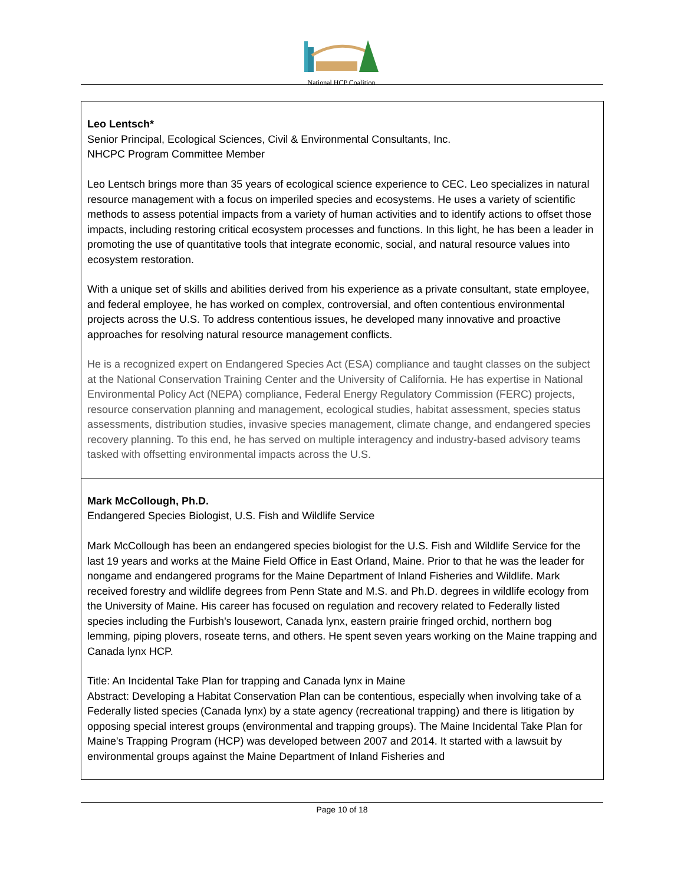National HCP Coalition
| Leo Lentsch* Senior Principal, Ecological Sciences, Civil & Environmental Consultants, Inc. NHCPC Program Committee Member Leo Lentsch brings more than 35 years of ecological science experience to CEC. Leo specializes in natural resource management with a focus on imperiled species and ecosystems. He uses a variety of scientific methods to assess potential impacts from a variety of human activities and to identify actions to offset those impacts, including restoring critical ecosystem processes and functions. In this light, he has been a leader in promoting the use of quantitative tools that integrate economic, social, and natural resource values into ecosystem restoration. With a unique set of skills and abilities derived from his experience as a private consultant, state employee, and federal employee, he has worked on complex, controversial, and often contentious environmental projects across the U.S. To address contentious issues, he developed many innovative and proactive approaches for resolving natural resource management conflicts. He is a recognized expert on Endangered Species Act (ESA) compliance and taught classes on the subject at the National Conservation Training Center and the University of California. He has expertise in National Environmental Policy Act (NEPA) compliance, Federal Energy Regulatory Commission (FERC) projects, resource conservation planning and management, ecological studies, habitat assessment, species status assessments, distribution studies, invasive species management, climate change, and endangered species recovery planning. To this end, he has served on multiple interagency and industry-based advisory teams tasked with offsetting environmental impacts across the U.S. |
| Mark McCollough, Ph.D. Endangered Species Biologist, U.S. Fish and Wildlife Service Mark McCollough has been an endangered species biologist for the U.S. Fish and Wildlife Service for the last 19 years and works at the Maine Field Office in East Orland, Maine. Prior to that he was the leader for nongame and endangered programs for the Maine Department of Inland Fisheries and Wildlife. Mark received forestry and wildlife degrees from Penn State and M.S. and Ph.D. degrees in wildlife ecology from the University of Maine. His career has focused on regulation and recovery related to Federally listed species including the Furbish's lousewort, Canada lynx, eastern prairie fringed orchid, northern bog lemming, piping plovers, roseate terns, and others. He spent seven years working on the Maine trapping and Canada lynx HCP. Title: An Incidental Take Plan for trapping and Canada lynx in Maine Abstract: Developing a Habitat Conservation Plan can be contentious, especially when involving take of a Federally listed species (Canada lynx) by a state agency (recreational trapping) and there is litigation by opposing special interest groups (environmental and trapping groups). The Maine Incidental Take Plan for Maine's Trapping Program (HCP) was developed between 2007 and 2014. It started with a lawsuit by environmental groups against the Maine Department of Inland Fisheries and |
Page 10 of 18